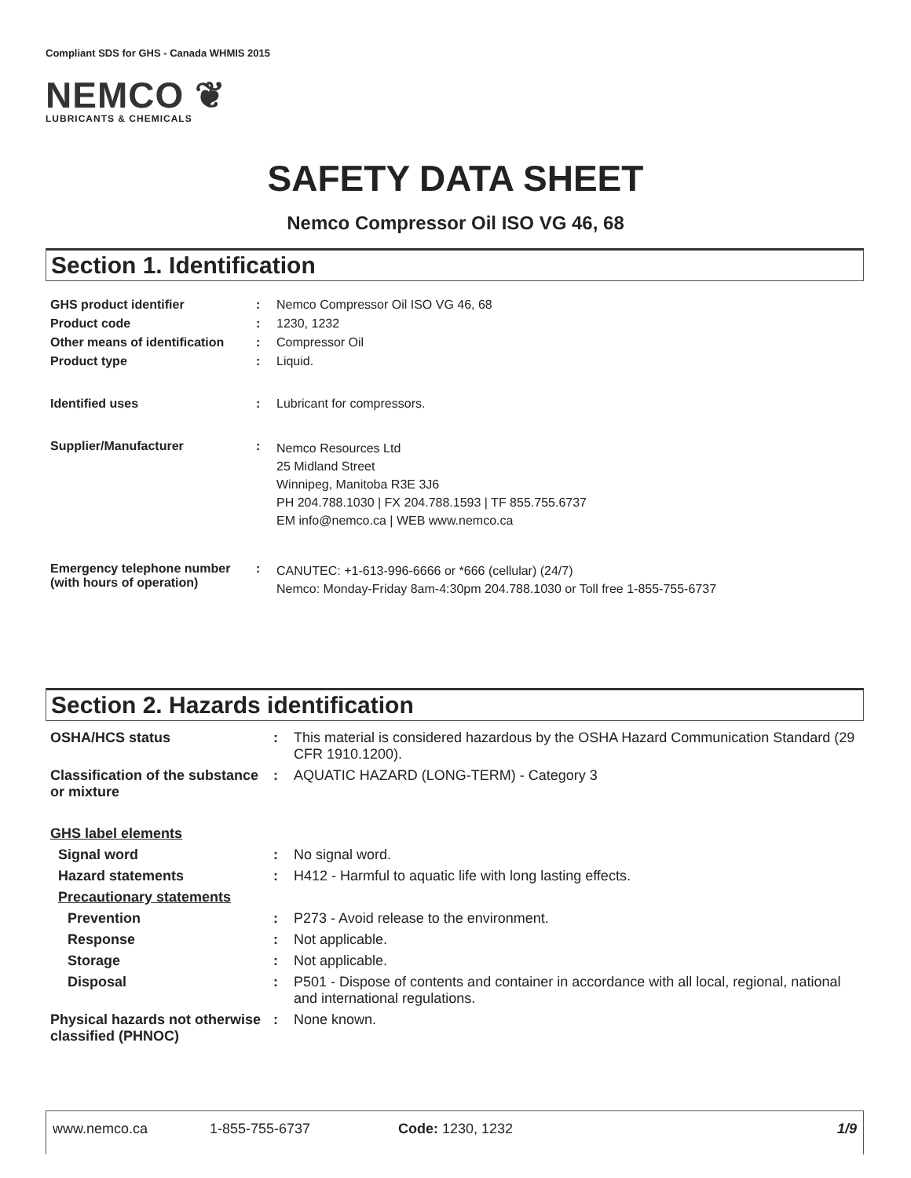Compliant SDS for GHS - Canada WHMIS 2015
NEMCO ❦
LUBRICANTS & CHEMICALS
SAFETY DATA SHEET
Nemco Compressor Oil ISO VG 46, 68
Section 1. Identification
| GHS product identifier | : | Nemco Compressor Oil ISO VG 46, 68 |
| Product code | : | 1230, 1232 |
| Other means of identification | : | Compressor Oil |
| Product type | : | Liquid. |
| Identified uses | : | Lubricant for compressors. |
| Supplier/Manufacturer | : | Nemco Resources Ltd 25 Midland Street Winnipeg, Manitoba R3E 3J6 PH 204.788.1030 / FX 204.788.1593 / TF 855.755.6737 EM info@nemco.ca / WEB www.nemco.ca |
| Emergency telephone number (with hours of operation) | : | CANUTEC: +1-613-996-6666 or *666 (cellular) (24/7) Nemco: Monday-Friday 8am-4:30pm 204.788.1030 or Toll free 1-855-755-6737 |
Section 2. Hazards identification
| OSHA/HCS status | : | This material is considered hazardous by the OSHA Hazard Communication Standard (29 CFR 1910.1200). |
| Classification of the substance or mixture | : | AQUATIC HAZARD (LONG-TERM) - Category 3 |
| GHS label elements | | |
| Signal word | : | No signal word. |
| Hazard statements | : | H412 - Harmful to aquatic life with long lasting effects. |
| Precautionary statements | | |
| Prevention | : | P273 - Avoid release to the environment. |
| Response | : | Not applicable. |
| Storage | : | Not applicable. |
| Disposal | : | P501 - Dispose of contents and container in accordance with all local, regional, national and international regulations. |
| Physical hazards not otherwise classified (PHNOC) | : | None known. |
www.nemco.ca 1-855-755-6737 Code: 1230, 1232 1/9